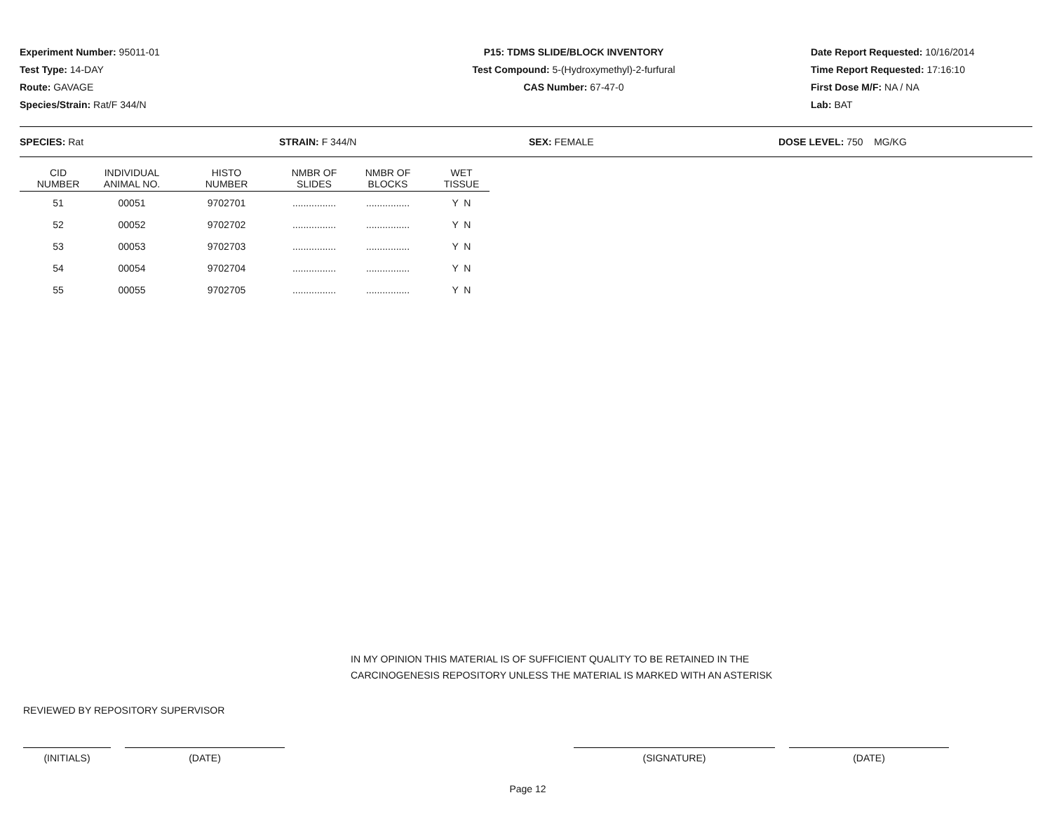Experiment Number: 95011-01
Test Type: 14-DAY
Route: GAVAGE
Species/Strain: Rat/F 344/N
P15: TDMS SLIDE/BLOCK INVENTORY
Test Compound: 5-(Hydroxymethyl)-2-furfural
CAS Number: 67-47-0
Date Report Requested: 10/16/2014
Time Report Requested: 17:16:10
First Dose M/F: NA / NA
Lab: BAT
SPECIES: Rat STRAIN: F 344/N SEX: FEMALE DOSE LEVEL: 750 MG/KG
| CID NUMBER | INDIVIDUAL ANIMAL NO. | HISTO NUMBER | NMBR OF SLIDES | NMBR OF BLOCKS | WET TISSUE |
| --- | --- | --- | --- | --- | --- |
| 51 | 00051 | 9702701 | ................ | ................ | Y N |
| 52 | 00052 | 9702702 | ................ | ................ | Y N |
| 53 | 00053 | 9702703 | ................ | ................ | Y N |
| 54 | 00054 | 9702704 | ................ | ................ | Y N |
| 55 | 00055 | 9702705 | ................ | ................ | Y N |
IN MY OPINION THIS MATERIAL IS OF SUFFICIENT QUALITY TO BE RETAINED IN THE
CARCINOGENESIS REPOSITORY UNLESS THE MATERIAL IS MARKED WITH AN ASTERISK
REVIEWED BY REPOSITORY SUPERVISOR
(INITIALS) (DATE) (SIGNATURE) (DATE)
Page 12